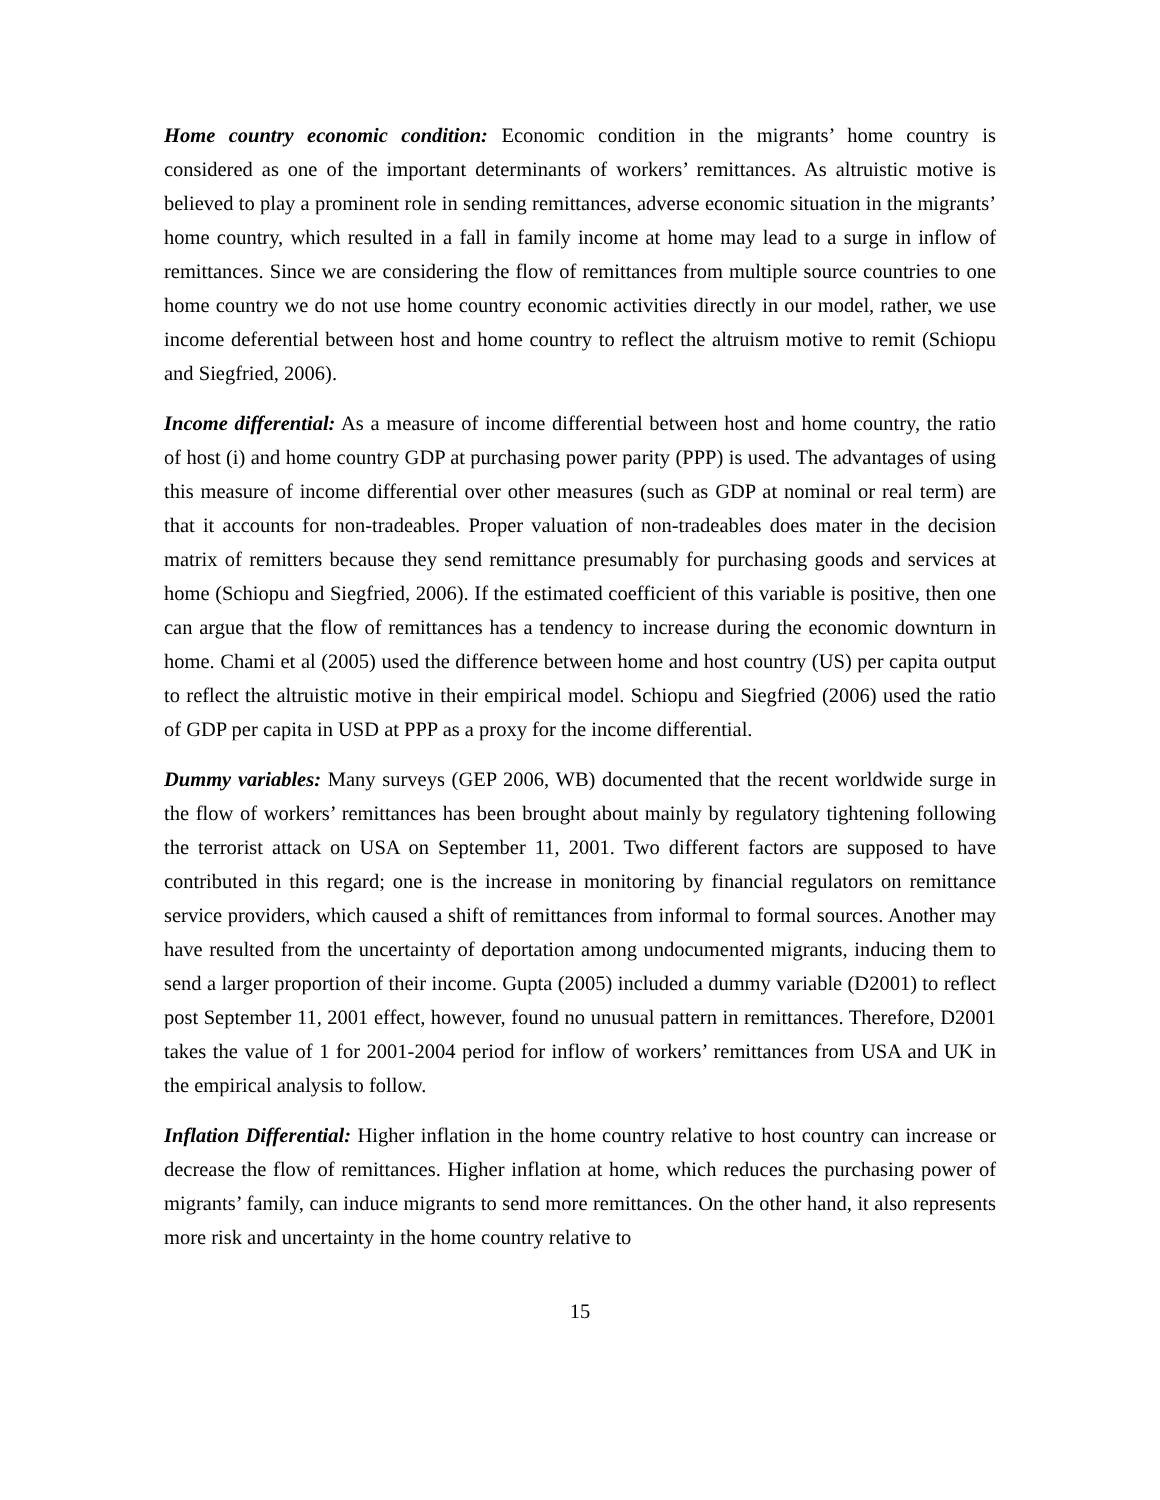Home country economic condition: Economic condition in the migrants’ home country is considered as one of the important determinants of workers’ remittances. As altruistic motive is believed to play a prominent role in sending remittances, adverse economic situation in the migrants’ home country, which resulted in a fall in family income at home may lead to a surge in inflow of remittances. Since we are considering the flow of remittances from multiple source countries to one home country we do not use home country economic activities directly in our model, rather, we use income deferential between host and home country to reflect the altruism motive to remit (Schiopu and Siegfried, 2006).
Income differential: As a measure of income differential between host and home country, the ratio of host (i) and home country GDP at purchasing power parity (PPP) is used. The advantages of using this measure of income differential over other measures (such as GDP at nominal or real term) are that it accounts for non-tradeables. Proper valuation of non-tradeables does mater in the decision matrix of remitters because they send remittance presumably for purchasing goods and services at home (Schiopu and Siegfried, 2006). If the estimated coefficient of this variable is positive, then one can argue that the flow of remittances has a tendency to increase during the economic downturn in home. Chami et al (2005) used the difference between home and host country (US) per capita output to reflect the altruistic motive in their empirical model. Schiopu and Siegfried (2006) used the ratio of GDP per capita in USD at PPP as a proxy for the income differential.
Dummy variables: Many surveys (GEP 2006, WB) documented that the recent worldwide surge in the flow of workers’ remittances has been brought about mainly by regulatory tightening following the terrorist attack on USA on September 11, 2001. Two different factors are supposed to have contributed in this regard; one is the increase in monitoring by financial regulators on remittance service providers, which caused a shift of remittances from informal to formal sources. Another may have resulted from the uncertainty of deportation among undocumented migrants, inducing them to send a larger proportion of their income. Gupta (2005) included a dummy variable (D2001) to reflect post September 11, 2001 effect, however, found no unusual pattern in remittances. Therefore, D2001 takes the value of 1 for 2001-2004 period for inflow of workers’ remittances from USA and UK in the empirical analysis to follow.
Inflation Differential: Higher inflation in the home country relative to host country can increase or decrease the flow of remittances. Higher inflation at home, which reduces the purchasing power of migrants’ family, can induce migrants to send more remittances. On the other hand, it also represents more risk and uncertainty in the home country relative to
15